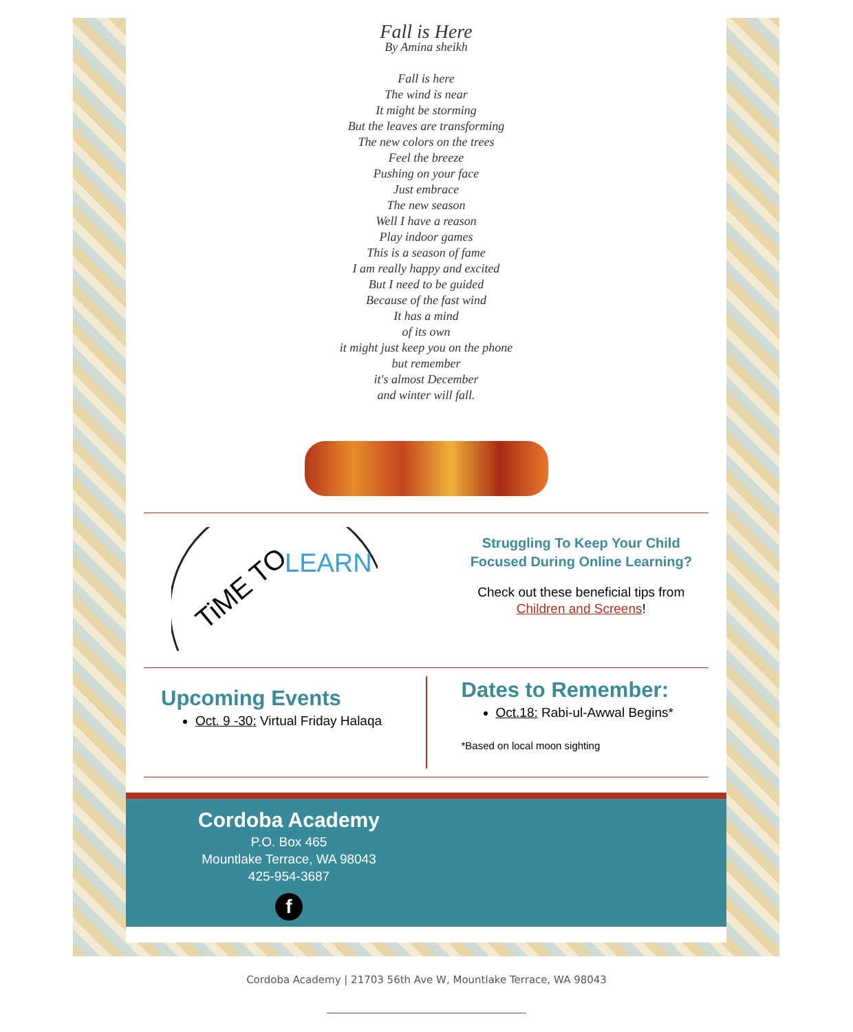Fall is Here
By Amina sheikh
Fall is here
The wind is near
It might be storming
But the leaves are transforming
The new colors on the trees
Feel the breeze
Pushing on your face
Just embrace
The new season
Well I have a reason
Play indoor games
This is a season of fame
I am really happy and excited
But I need to be guided
Because of the fast wind
It has a mind
of its own
it might just keep you on the phone
but remember
it's almost December
and winter will fall.
TiME TO
LEARN
Struggling To Keep Your Child
Focused During Online Learning?
Check out these beneficial tips from
Children and Screens!
Upcoming Events
Oct. 9 -30: Virtual Friday Halaqa
Dates to Remember:
Oct.18: Rabi-ul-Awwal Begins*
*Based on local moon sighting
Cordoba Academy
P.O. Box 465
Mountlake Terrace, WA 98043
425-954-3687
f
Cordoba Academy | 21703 56th Ave W, Mountlake Terrace, WA 98043